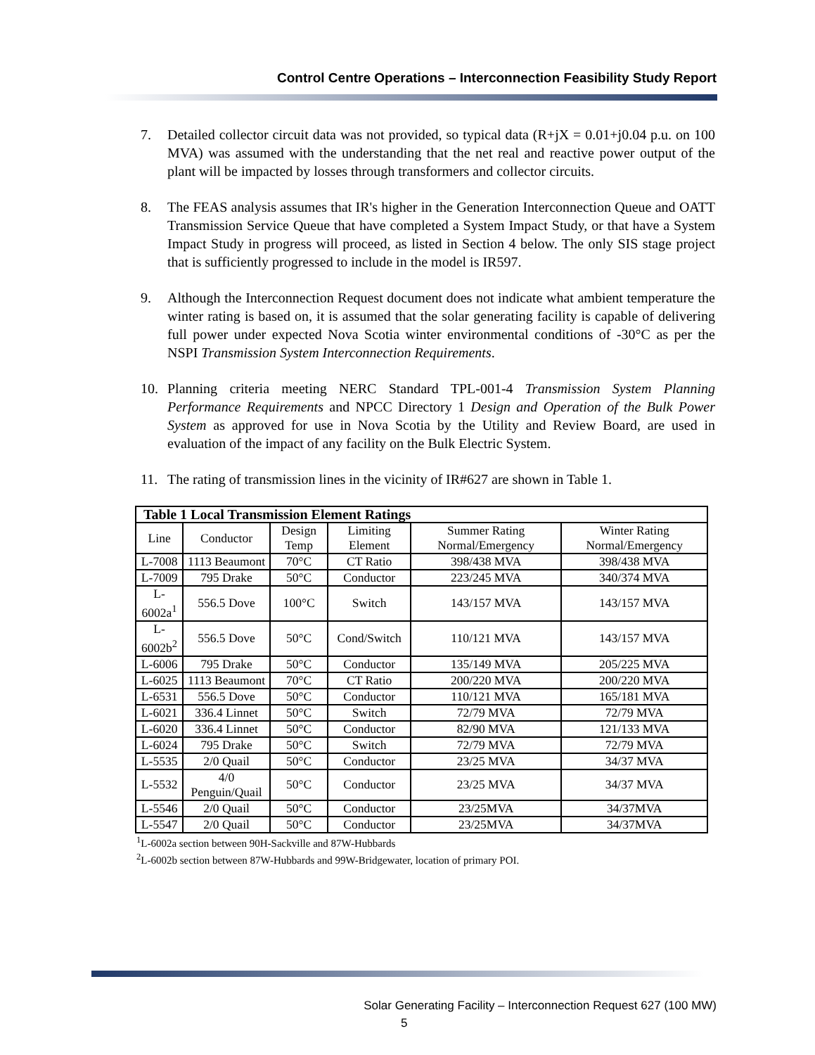Control Centre Operations – Interconnection Feasibility Study Report
7. Detailed collector circuit data was not provided, so typical data (R+jX = 0.01+j0.04 p.u. on 100 MVA) was assumed with the understanding that the net real and reactive power output of the plant will be impacted by losses through transformers and collector circuits.
8. The FEAS analysis assumes that IR's higher in the Generation Interconnection Queue and OATT Transmission Service Queue that have completed a System Impact Study, or that have a System Impact Study in progress will proceed, as listed in Section 4 below. The only SIS stage project that is sufficiently progressed to include in the model is IR597.
9. Although the Interconnection Request document does not indicate what ambient temperature the winter rating is based on, it is assumed that the solar generating facility is capable of delivering full power under expected Nova Scotia winter environmental conditions of -30°C as per the NSPI Transmission System Interconnection Requirements.
10. Planning criteria meeting NERC Standard TPL-001-4 Transmission System Planning Performance Requirements and NPCC Directory 1 Design and Operation of the Bulk Power System as approved for use in Nova Scotia by the Utility and Review Board, are used in evaluation of the impact of any facility on the Bulk Electric System.
11. The rating of transmission lines in the vicinity of IR#627 are shown in Table 1.
| Table 1 Local Transmission Element Ratings | | | | | |
| --- | --- | --- | --- | --- | --- |
| Line | Conductor | Design Temp | Limiting Element | Summer Rating Normal/Emergency | Winter Rating Normal/Emergency |
| L-7008 | 1113 Beaumont | 70°C | CT Ratio | 398/438 MVA | 398/438 MVA |
| L-7009 | 795 Drake | 50°C | Conductor | 223/245 MVA | 340/374 MVA |
| L-6002a<sup>1</sup> | 556.5 Dove | 100°C | Switch | 143/157 MVA | 143/157 MVA |
| L-6002b<sup>2</sup> | 556.5 Dove | 50°C | Cond/Switch | 110/121 MVA | 143/157 MVA |
| L-6006 | 795 Drake | 50°C | Conductor | 135/149 MVA | 205/225 MVA |
| L-6025 | 1113 Beaumont | 70°C | CT Ratio | 200/220 MVA | 200/220 MVA |
| L-6531 | 556.5 Dove | 50°C | Conductor | 110/121 MVA | 165/181 MVA |
| L-6021 | 336.4 Linnet | 50°C | Switch | 72/79 MVA | 72/79 MVA |
| L-6020 | 336.4 Linnet | 50°C | Conductor | 82/90 MVA | 121/133 MVA |
| L-6024 | 795 Drake | 50°C | Switch | 72/79 MVA | 72/79 MVA |
| L-5535 | 2/0 Quail | 50°C | Conductor | 23/25 MVA | 34/37 MVA |
| L-5532 | 4/0 Penguin/Quail | 50°C | Conductor | 23/25 MVA | 34/37 MVA |
| L-5546 | 2/0 Quail | 50°C | Conductor | 23/25MVA | 34/37MVA |
| L-5547 | 2/0 Quail | 50°C | Conductor | 23/25MVA | 34/37MVA |
<sup>1</sup> L-6002a section between 90H-Sackville and 87W-Hubbards
<sup>2</sup> L-6002b section between 87W-Hubbards and 99W-Bridgewater, location of primary POI.
Solar Generating Facility – Interconnection Request 627 (100 MW)
5